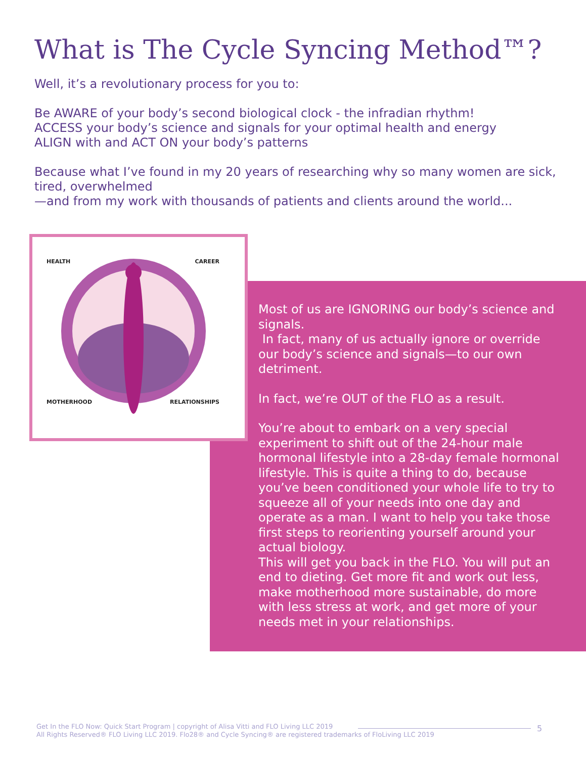What is The Cycle Syncing Method™?
Well, it’s a revolutionary process for you to:
Be AWARE of your body’s second biological clock - the infradian rhythm!
ACCESS your body’s science and signals for your optimal health and energy
ALIGN with and ACT ON your body’s patterns
Because what I’ve found in my 20 years of researching why so many women are sick, tired, overwhelmed
—and from my work with thousands of patients and clients around the world...
HEALTH CAREER
MOTHERHOOD RELATIONSHIPS
Most of us are IGNORING our body’s science and signals.
In fact, many of us actually ignore or override our body’s science and signals—to our own detriment.
In fact, we’re OUT of the FLO as a result.
You’re about to embark on a very special experiment to shift out of the 24-hour male hormonal lifestyle into a 28-day female hormonal lifestyle. This is quite a thing to do, because you’ve been conditioned your whole life to try to squeeze all of your needs into one day and operate as a man. I want to help you take those first steps to reorienting yourself around your actual biology.
This will get you back in the FLO. You will put an end to dieting. Get more fit and work out less, make motherhood more sustainable, do more with less stress at work, and get more of your needs met in your relationships.
Get In the FLO Now: Quick Start Program | copyright of Alisa Vitti and FLO Living LLC 2019
All Rights Reserved® FLO Living LLC 2019. Flo28® and Cycle Syncing® are registered trademarks of FloLiving LLC 2019
5